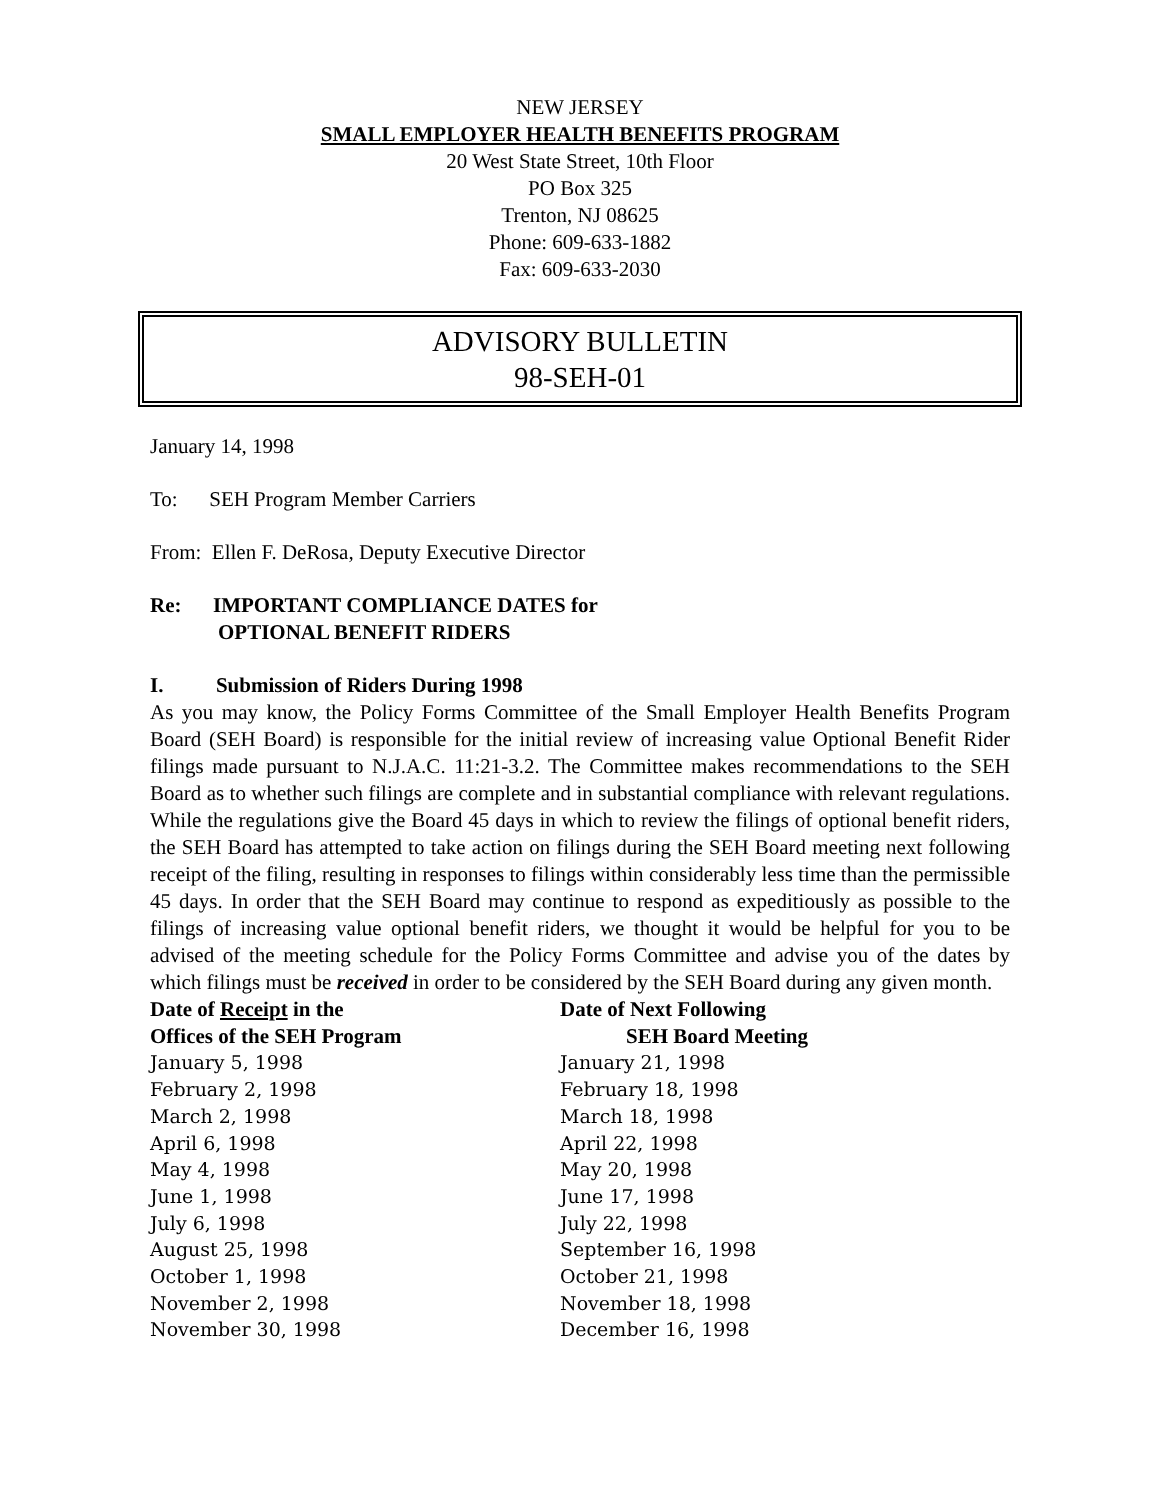NEW JERSEY
SMALL EMPLOYER HEALTH BENEFITS PROGRAM
20 West State Street, 10th Floor
PO Box 325
Trenton, NJ 08625
Phone: 609-633-1882
Fax: 609-633-2030
ADVISORY BULLETIN
98-SEH-01
January 14, 1998
To: SEH Program Member Carriers
From: Ellen F. DeRosa, Deputy Executive Director
Re: IMPORTANT COMPLIANCE DATES for
OPTIONAL BENEFIT RIDERS
I. Submission of Riders During 1998
As you may know, the Policy Forms Committee of the Small Employer Health Benefits Program Board (SEH Board) is responsible for the initial review of increasing value Optional Benefit Rider filings made pursuant to N.J.A.C. 11:21-3.2. The Committee makes recommendations to the SEH Board as to whether such filings are complete and in substantial compliance with relevant regulations. While the regulations give the Board 45 days in which to review the filings of optional benefit riders, the SEH Board has attempted to take action on filings during the SEH Board meeting next following receipt of the filing, resulting in responses to filings within considerably less time than the permissible 45 days. In order that the SEH Board may continue to respond as expeditiously as possible to the filings of increasing value optional benefit riders, we thought it would be helpful for you to be advised of the meeting schedule for the Policy Forms Committee and advise you of the dates by which filings must be received in order to be considered by the SEH Board during any given month.
| Date of Receipt in the Offices of the SEH Program | Date of Next Following SEH Board Meeting |
| --- | --- |
| January 5, 1998 | January 21, 1998 |
| February 2, 1998 | February 18, 1998 |
| March 2, 1998 | March 18, 1998 |
| April 6, 1998 | April 22, 1998 |
| May 4, 1998 | May 20, 1998 |
| June 1, 1998 | June 17, 1998 |
| July 6, 1998 | July 22, 1998 |
| August 25, 1998 | September 16, 1998 |
| October 1, 1998 | October 21, 1998 |
| November 2, 1998 | November 18, 1998 |
| November 30, 1998 | December 16, 1998 |